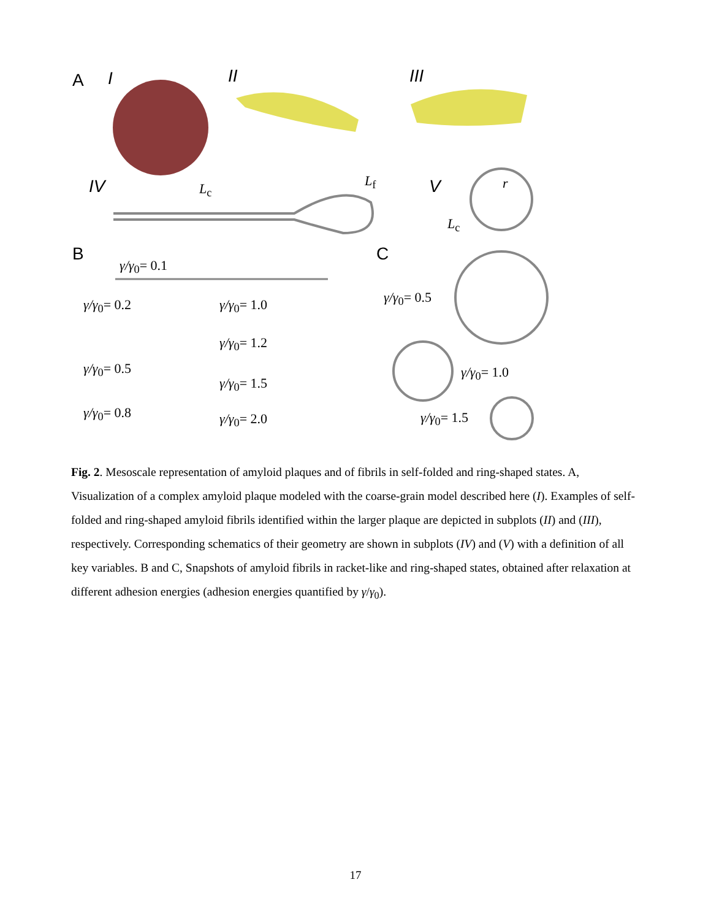A I II III
IV L<sub>c</sub> L<sub>f</sub> V r
L<sub>c</sub>
B C
γ/γ<sub>0</sub>= 0.1
γ/γ<sub>0</sub>= 0.2 γ/γ<sub>0</sub>= 1.0 γ/γ<sub>0</sub>= 0.5
γ/γ<sub>0</sub>= 1.2
γ/γ<sub>0</sub>= 0.5 γ/γ<sub>0</sub>= 1.0
γ/γ<sub>0</sub>= 1.5
γ/γ<sub>0</sub>= 0.8 γ/γ<sub>0</sub>= 2.0 γ/γ<sub>0</sub>= 1.5
Fig. 2. Mesoscale representation of amyloid plaques and of fibrils in self-folded and ring-shaped states. A, Visualization of a complex amyloid plaque modeled with the coarse-grain model described here (I). Examples of self-folded and ring-shaped amyloid fibrils identified within the larger plaque are depicted in subplots (II) and (III), respectively. Corresponding schematics of their geometry are shown in subplots (IV) and (V) with a definition of all key variables. B and C, Snapshots of amyloid fibrils in racket-like and ring-shaped states, obtained after relaxation at different adhesion energies (adhesion energies quantified by γ/γ<sub>0</sub>).
17